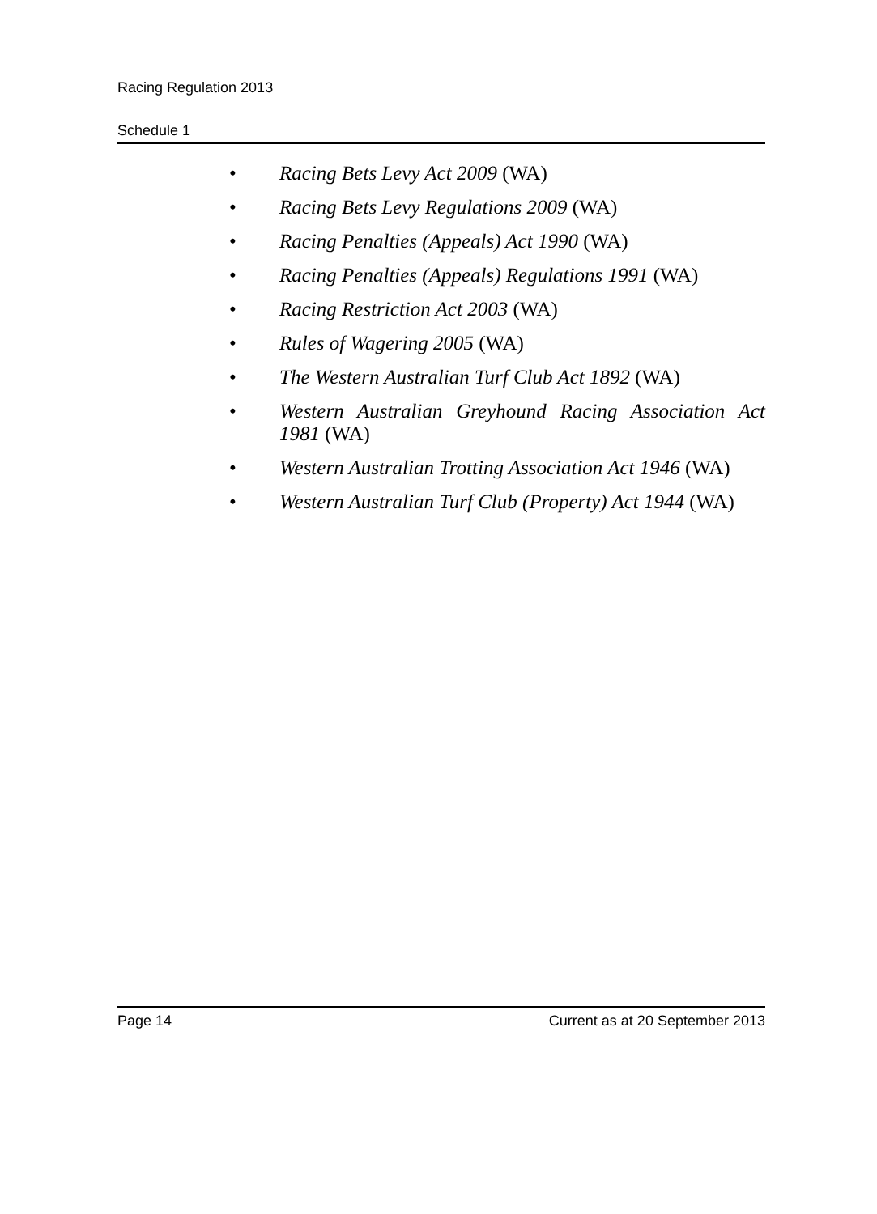Racing Regulation 2013
Schedule 1
• Racing Bets Levy Act 2009 (WA)
• Racing Bets Levy Regulations 2009 (WA)
• Racing Penalties (Appeals) Act 1990 (WA)
• Racing Penalties (Appeals) Regulations 1991 (WA)
• Racing Restriction Act 2003 (WA)
• Rules of Wagering 2005 (WA)
• The Western Australian Turf Club Act 1892 (WA)
• Western Australian Greyhound Racing Association Act 1981 (WA)
• Western Australian Trotting Association Act 1946 (WA)
• Western Australian Turf Club (Property) Act 1944 (WA)
Page 14 Current as at 20 September 2013